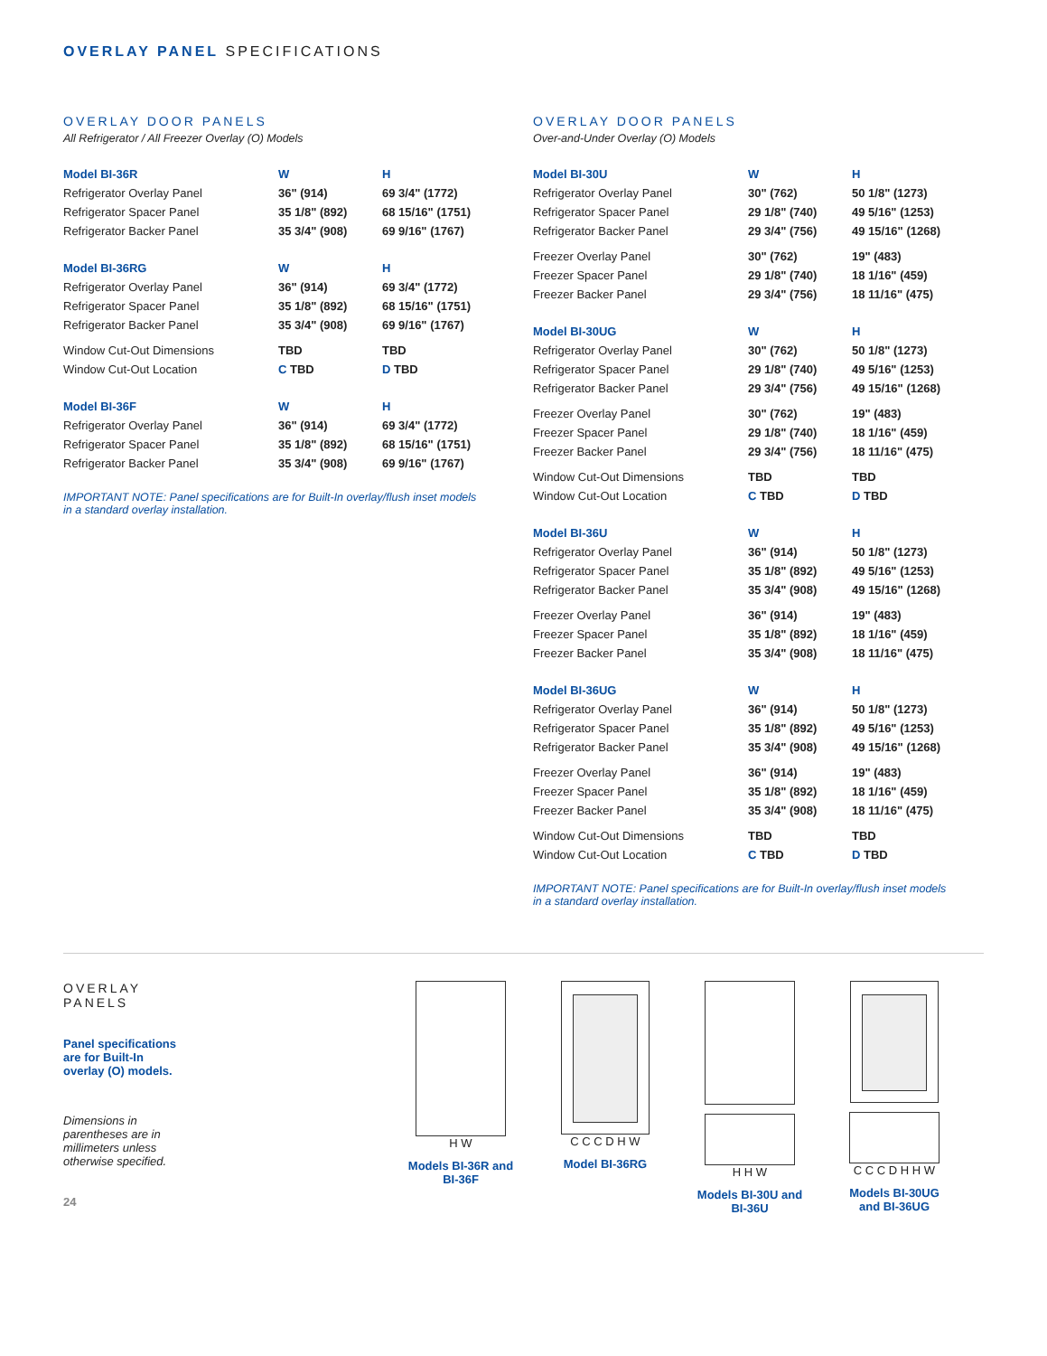OVERLAY PANEL SPECIFICATIONS
OVERLAY DOOR PANELS
All Refrigerator / All Freezer Overlay (O) Models
| Model BI-36R | W | H |
| --- | --- | --- |
| Refrigerator Overlay Panel | 36" (914) | 69 3/4" (1772) |
| Refrigerator Spacer Panel | 35 1/8" (892) | 68 15/16" (1751) |
| Refrigerator Backer Panel | 35 3/4" (908) | 69 9/16" (1767) |
| Model BI-36RG | W | H |
| --- | --- | --- |
| Refrigerator Overlay Panel | 36" (914) | 69 3/4" (1772) |
| Refrigerator Spacer Panel | 35 1/8" (892) | 68 15/16" (1751) |
| Refrigerator Backer Panel | 35 3/4" (908) | 69 9/16" (1767) |
| Window Cut-Out Dimensions | TBD | TBD |
| Window Cut-Out Location | C TBD | D TBD |
| Model BI-36F | W | H |
| --- | --- | --- |
| Refrigerator Overlay Panel | 36" (914) | 69 3/4" (1772) |
| Refrigerator Spacer Panel | 35 1/8" (892) | 68 15/16" (1751) |
| Refrigerator Backer Panel | 35 3/4" (908) | 69 9/16" (1767) |
IMPORTANT NOTE: Panel specifications are for Built-In overlay/flush inset models in a standard overlay installation.
OVERLAY DOOR PANELS
Over-and-Under Overlay (O) Models
| Model BI-30U | W | H |
| --- | --- | --- |
| Refrigerator Overlay Panel | 30" (762) | 50 1/8" (1273) |
| Refrigerator Spacer Panel | 29 1/8" (740) | 49 5/16" (1253) |
| Refrigerator Backer Panel | 29 3/4" (756) | 49 15/16" (1268) |
| Freezer Overlay Panel | 30" (762) | 19" (483) |
| Freezer Spacer Panel | 29 1/8" (740) | 18 1/16" (459) |
| Freezer Backer Panel | 29 3/4" (756) | 18 11/16" (475) |
| Model BI-30UG | W | H |
| --- | --- | --- |
| Refrigerator Overlay Panel | 30" (762) | 50 1/8" (1273) |
| Refrigerator Spacer Panel | 29 1/8" (740) | 49 5/16" (1253) |
| Refrigerator Backer Panel | 29 3/4" (756) | 49 15/16" (1268) |
| Freezer Overlay Panel | 30" (762) | 19" (483) |
| Freezer Spacer Panel | 29 1/8" (740) | 18 1/16" (459) |
| Freezer Backer Panel | 29 3/4" (756) | 18 11/16" (475) |
| Window Cut-Out Dimensions | TBD | TBD |
| Window Cut-Out Location | C TBD | D TBD |
| Model BI-36U | W | H |
| --- | --- | --- |
| Refrigerator Overlay Panel | 36" (914) | 50 1/8" (1273) |
| Refrigerator Spacer Panel | 35 1/8" (892) | 49 5/16" (1253) |
| Refrigerator Backer Panel | 35 3/4" (908) | 49 15/16" (1268) |
| Freezer Overlay Panel | 36" (914) | 19" (483) |
| Freezer Spacer Panel | 35 1/8" (892) | 18 1/16" (459) |
| Freezer Backer Panel | 35 3/4" (908) | 18 11/16" (475) |
| Model BI-36UG | W | H |
| --- | --- | --- |
| Refrigerator Overlay Panel | 36" (914) | 50 1/8" (1273) |
| Refrigerator Spacer Panel | 35 1/8" (892) | 49 5/16" (1253) |
| Refrigerator Backer Panel | 35 3/4" (908) | 49 15/16" (1268) |
| Freezer Overlay Panel | 36" (914) | 19" (483) |
| Freezer Spacer Panel | 35 1/8" (892) | 18 1/16" (459) |
| Freezer Backer Panel | 35 3/4" (908) | 18 11/16" (475) |
| Window Cut-Out Dimensions | TBD | TBD |
| Window Cut-Out Location | C TBD | D TBD |
IMPORTANT NOTE: Panel specifications are for Built-In overlay/flush inset models in a standard overlay installation.
OVERLAY
PANELS
Panel specifications
are for Built-In
overlay (O) models.
Dimensions in
parentheses are in
millimeters unless
otherwise specified.
24
H W
Models BI-36R and BI-36F
C C C D H W
Model BI-36RG
H H W
Models BI-30U and BI-36U
C C C D H H W
Models BI-30UG and BI-36UG